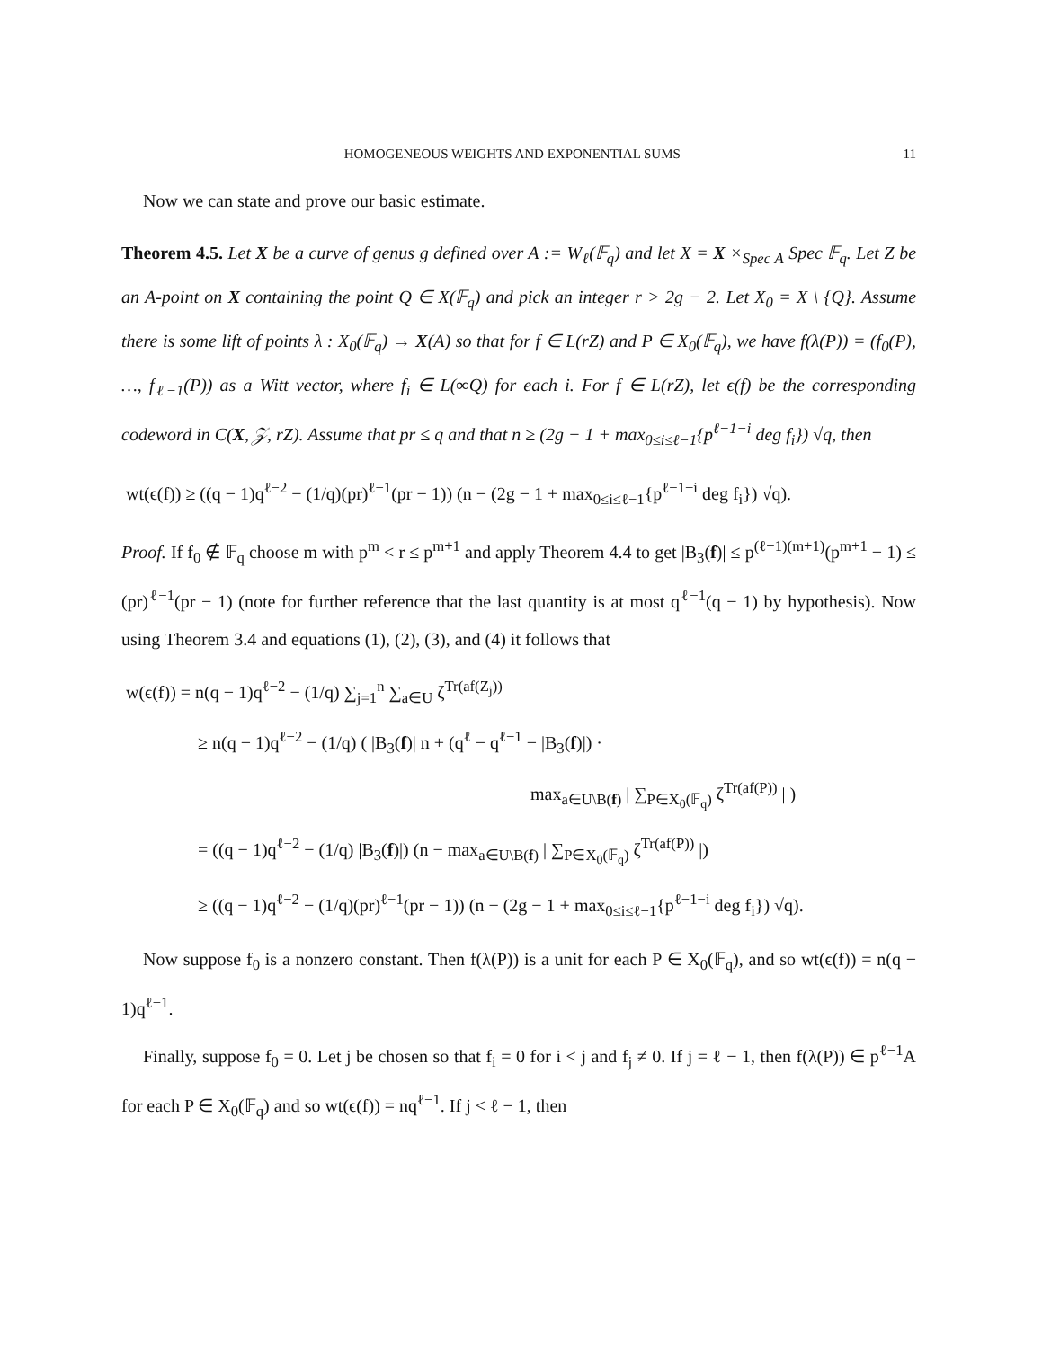HOMOGENEOUS WEIGHTS AND EXPONENTIAL SUMS 11
Now we can state and prove our basic estimate.
Theorem 4.5. Let X be a curve of genus g defined over A := W<sub>ℓ</sub>(𝔽<sub>q</sub>) and let X = X ×<sub>Spec A</sub> Spec 𝔽<sub>q</sub>. Let Z be an A-point on X containing the point Q ∈ X(𝔽<sub>q</sub>) and pick an integer r > 2g − 2. Let X<sub>0</sub> = X \ {Q}. Assume there is some lift of points λ : X<sub>0</sub>(𝔽<sub>q</sub>) → X(A) so that for f ∈ L(rZ) and P ∈ X<sub>0</sub>(𝔽<sub>q</sub>), we have f(λ(P)) = (f<sub>0</sub>(P), …, f<sub>ℓ−1</sub>(P)) as a Witt vector, where f<sub>i</sub> ∈ L(∞Q) for each i. For f ∈ L(rZ), let ϵ(f) be the corresponding codeword in C(X, 𝒵, rZ). Assume that pr ≤ q and that n ≥ (2g − 1 + max<sub>0≤i≤ℓ−1</sub>{p<sup>ℓ−1−i</sup> deg f<sub>i</sub>}) √q, then
wt(ϵ(f)) ≥ ((q − 1)q<sup>ℓ−2</sup> − (1/q)(pr)<sup>ℓ−1</sup>(pr − 1)) (n − (2g − 1 + max<sub>0≤i≤ℓ−1</sub>{p<sup>ℓ−1−i</sup> deg f<sub>i</sub>}) √q).
Proof. If f<sub>0</sub> ∉ 𝔽<sub>q</sub> choose m with p<sup>m</sup> < r ≤ p<sup>m+1</sup> and apply Theorem 4.4 to get |B<sub>3</sub>(f)| ≤ p<sup>(ℓ−1)(m+1)</sup>(p<sup>m+1</sup> − 1) ≤ (pr)<sup>ℓ−1</sup>(pr − 1) (note for further reference that the last quantity is at most q<sup>ℓ−1</sup>(q − 1) by hypothesis). Now using Theorem 3.4 and equations (1), (2), (3), and (4) it follows that
w(ϵ(f)) = n(q − 1)q<sup>ℓ−2</sup> − (1/q) ∑<sub>j=1</sub><sup>n</sup> ∑<sub>a∈U</sub> ζ<sup>Tr(af(Z<sub>j</sub>))</sup>
≥ n(q − 1)q<sup>ℓ−2</sup> − (1/q) ( |B<sub>3</sub>(f)| n + (q<sup>ℓ</sup> − q<sup>ℓ−1</sup> − |B<sub>3</sub>(f)|) ·
max<sub>a∈U\B(f)</sub> | ∑<sub>P∈X<sub>0</sub>(𝔽<sub>q</sub>)</sub> ζ<sup>Tr(af(P))</sup> | )
= ((q − 1)q<sup>ℓ−2</sup> − (1/q) |B<sub>3</sub>(f)|) (n − max<sub>a∈U\B(f)</sub> | ∑<sub>P∈X<sub>0</sub>(𝔽<sub>q</sub>)</sub> ζ<sup>Tr(af(P))</sup> |)
≥ ((q − 1)q<sup>ℓ−2</sup> − (1/q)(pr)<sup>ℓ−1</sup>(pr − 1)) (n − (2g − 1 + max<sub>0≤i≤ℓ−1</sub>{p<sup>ℓ−1−i</sup> deg f<sub>i</sub>}) √q).
Now suppose f<sub>0</sub> is a nonzero constant. Then f(λ(P)) is a unit for each P ∈ X<sub>0</sub>(𝔽<sub>q</sub>), and so wt(ϵ(f)) = n(q − 1)q<sup>ℓ−1</sup>.
Finally, suppose f<sub>0</sub> = 0. Let j be chosen so that f<sub>i</sub> = 0 for i < j and f<sub>j</sub> ≠ 0. If j = ℓ − 1, then f(λ(P)) ∈ p<sup>ℓ−1</sup>A for each P ∈ X<sub>0</sub>(𝔽<sub>q</sub>) and so wt(ϵ(f)) = nq<sup>ℓ−1</sup>. If j < ℓ − 1, then